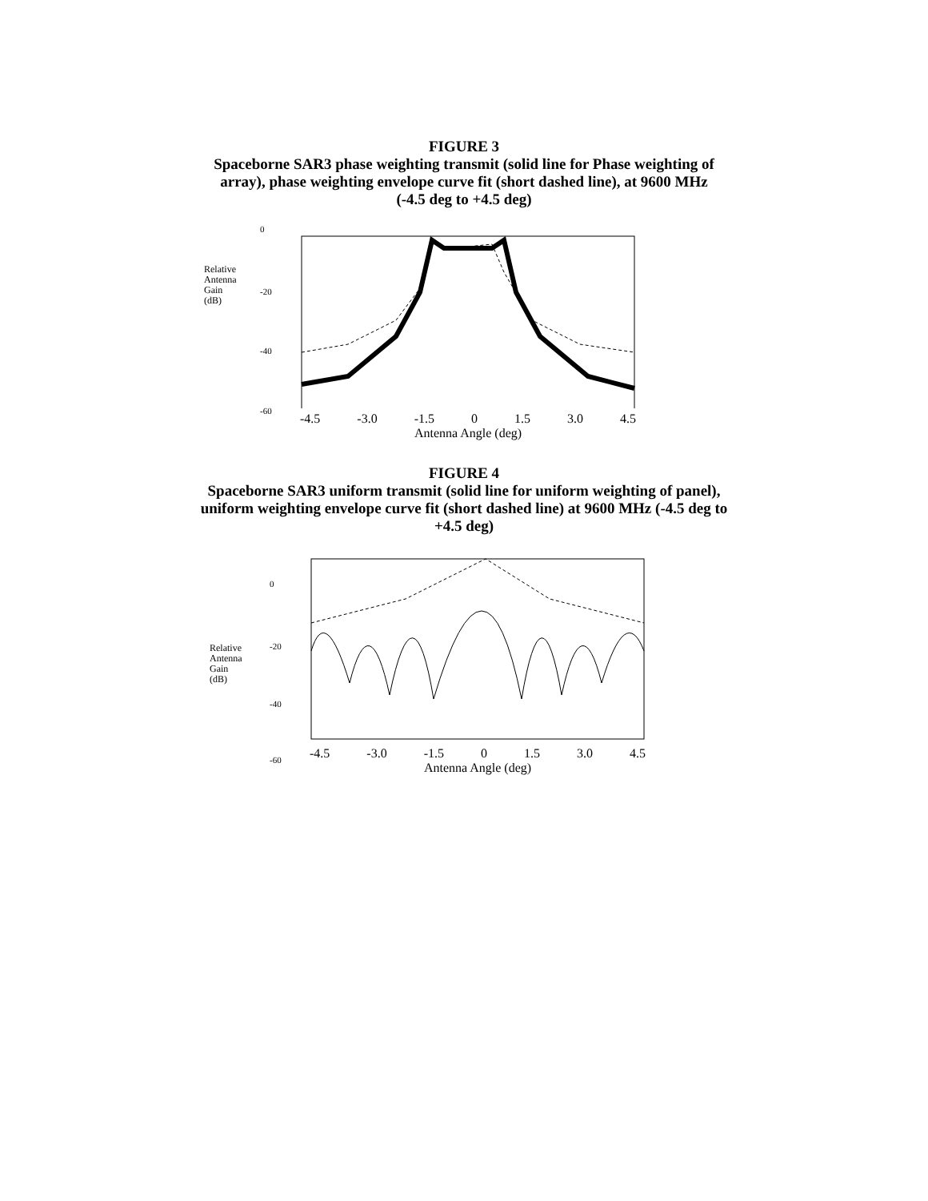FIGURE 3
Spaceborne SAR3 phase weighting transmit (solid line for Phase weighting of
array), phase weighting envelope curve fit (short dashed line), at 9600 MHz
(-4.5 deg to +4.5 deg)
Relative
Antenna
Gain
(dB)
0
-20
-40
-60
-4.5 -3.0 -1.5 0 1.5 3.0 4.5
Antenna Angle (deg)
FIGURE 4
Spaceborne SAR3 uniform transmit (solid line for uniform weighting of panel),
uniform weighting envelope curve fit (short dashed line) at 9600 MHz (-4.5 deg to
+4.5 deg)
Relative
Antenna
Gain
(dB)
0
-20
-40
-60
-4.5 -3.0 -1.5 0 1.5 3.0 4.5
Antenna Angle (deg)